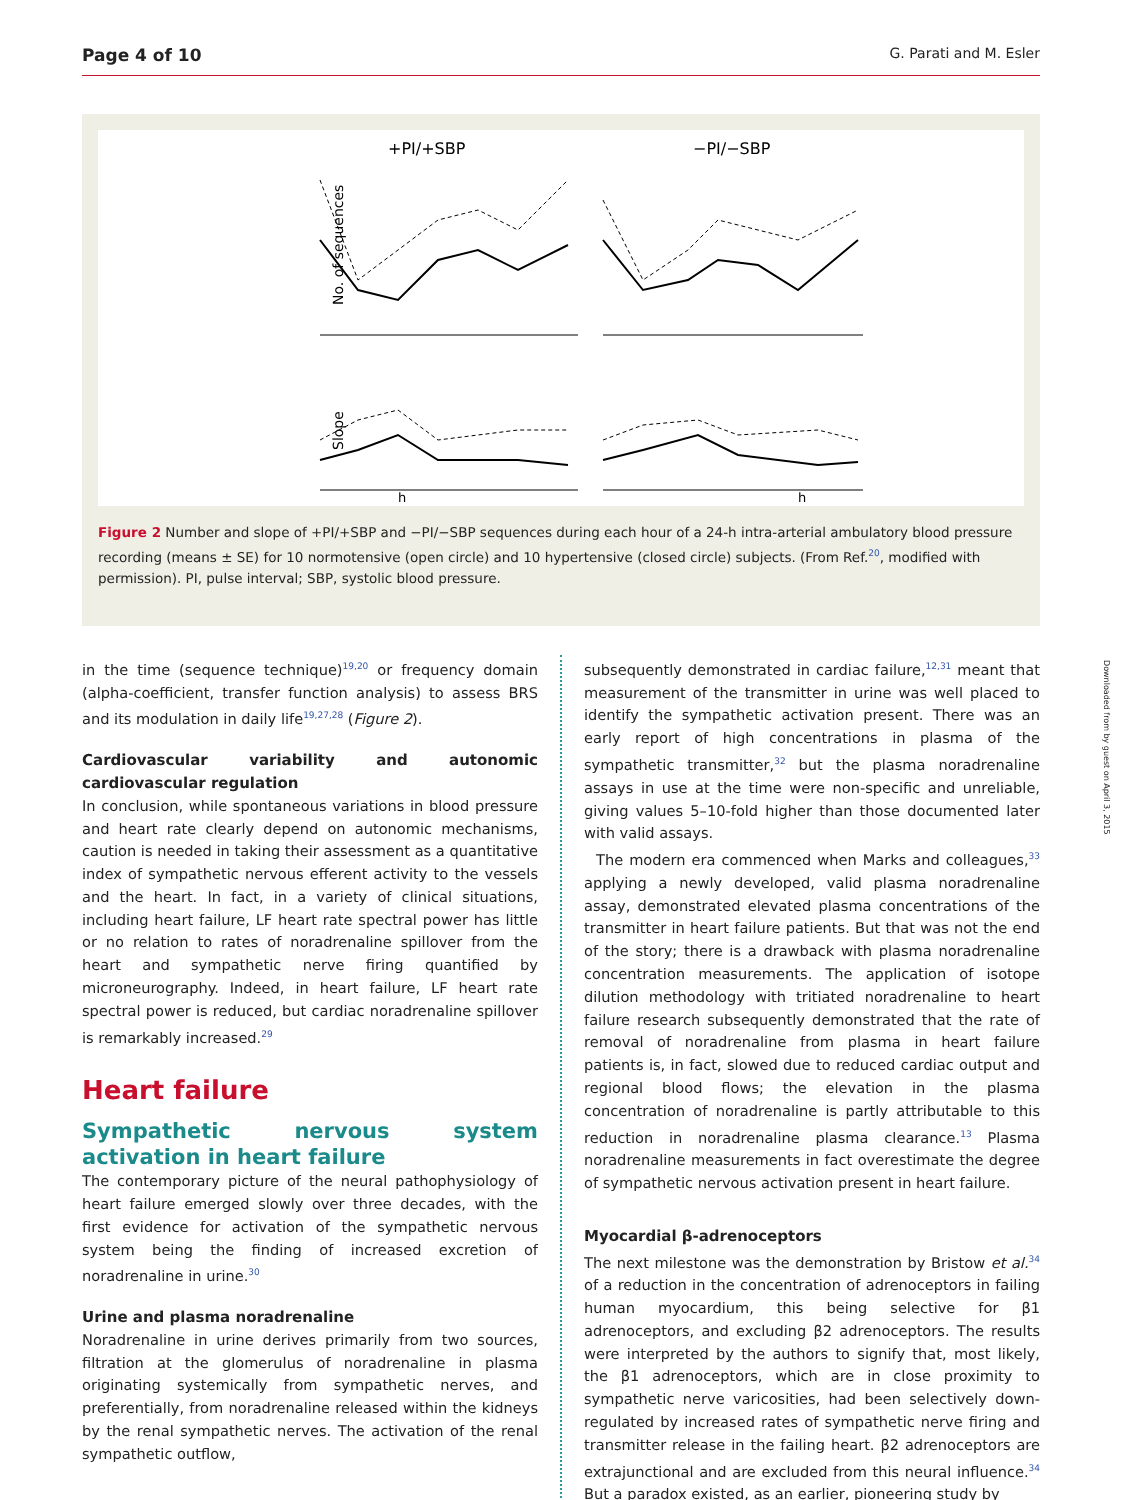Page 4 of 10 G. Parati and M. Esler
+PI/+SBP
−PI/−SBP
No. of sequences
Slope
h
h
Figure 2 Number and slope of +PI/+SBP and −PI/−SBP sequences during each hour of a 24-h intra-arterial ambulatory blood pressure recording (means ± SE) for 10 normotensive (open circle) and 10 hypertensive (closed circle) subjects. (From Ref.<sup>20</sup>, modified with permission). PI, pulse interval; SBP, systolic blood pressure.
in the time (sequence technique)<sup>19,20</sup> or frequency domain (alpha-coefficient, transfer function analysis) to assess BRS and its modulation in daily life<sup>19,27,28</sup> (Figure 2).
Cardiovascular variability and autonomic cardiovascular regulation
In conclusion, while spontaneous variations in blood pressure and heart rate clearly depend on autonomic mechanisms, caution is needed in taking their assessment as a quantitative index of sympathetic nervous efferent activity to the vessels and the heart. In fact, in a variety of clinical situations, including heart failure, LF heart rate spectral power has little or no relation to rates of noradrenaline spillover from the heart and sympathetic nerve firing quantified by microneurography. Indeed, in heart failure, LF heart rate spectral power is reduced, but cardiac noradrenaline spillover is remarkably increased.<sup>29</sup>
Heart failure
Sympathetic nervous system activation in heart failure
The contemporary picture of the neural pathophysiology of heart failure emerged slowly over three decades, with the first evidence for activation of the sympathetic nervous system being the finding of increased excretion of noradrenaline in urine.<sup>30</sup>
Urine and plasma noradrenaline
Noradrenaline in urine derives primarily from two sources, filtration at the glomerulus of noradrenaline in plasma originating systemically from sympathetic nerves, and preferentially, from noradrenaline released within the kidneys by the renal sympathetic nerves. The activation of the renal sympathetic outflow,
subsequently demonstrated in cardiac failure,<sup>12,31</sup> meant that measurement of the transmitter in urine was well placed to identify the sympathetic activation present. There was an early report of high concentrations in plasma of the sympathetic transmitter,<sup>32</sup> but the plasma noradrenaline assays in use at the time were non-specific and unreliable, giving values 5–10-fold higher than those documented later with valid assays.
The modern era commenced when Marks and colleagues,<sup>33</sup> applying a newly developed, valid plasma noradrenaline assay, demonstrated elevated plasma concentrations of the transmitter in heart failure patients. But that was not the end of the story; there is a drawback with plasma noradrenaline concentration measurements. The application of isotope dilution methodology with tritiated noradrenaline to heart failure research subsequently demonstrated that the rate of removal of noradrenaline from plasma in heart failure patients is, in fact, slowed due to reduced cardiac output and regional blood flows; the elevation in the plasma concentration of noradrenaline is partly attributable to this reduction in noradrenaline plasma clearance.<sup>13</sup> Plasma noradrenaline measurements in fact overestimate the degree of sympathetic nervous activation present in heart failure.
Myocardial β-adrenoceptors
The next milestone was the demonstration by Bristow et al.<sup>34</sup> of a reduction in the concentration of adrenoceptors in failing human myocardium, this being selective for β1 adrenoceptors, and excluding β2 adrenoceptors. The results were interpreted by the authors to signify that, most likely, the β1 adrenoceptors, which are in close proximity to sympathetic nerve varicosities, had been selectively down-regulated by increased rates of sympathetic nerve firing and transmitter release in the failing heart. β2 adrenoceptors are extrajunctional and are excluded from this neural influence.<sup>34</sup> But a paradox existed, as an earlier, pioneering study by
Downloaded from by guest on April 3, 2015